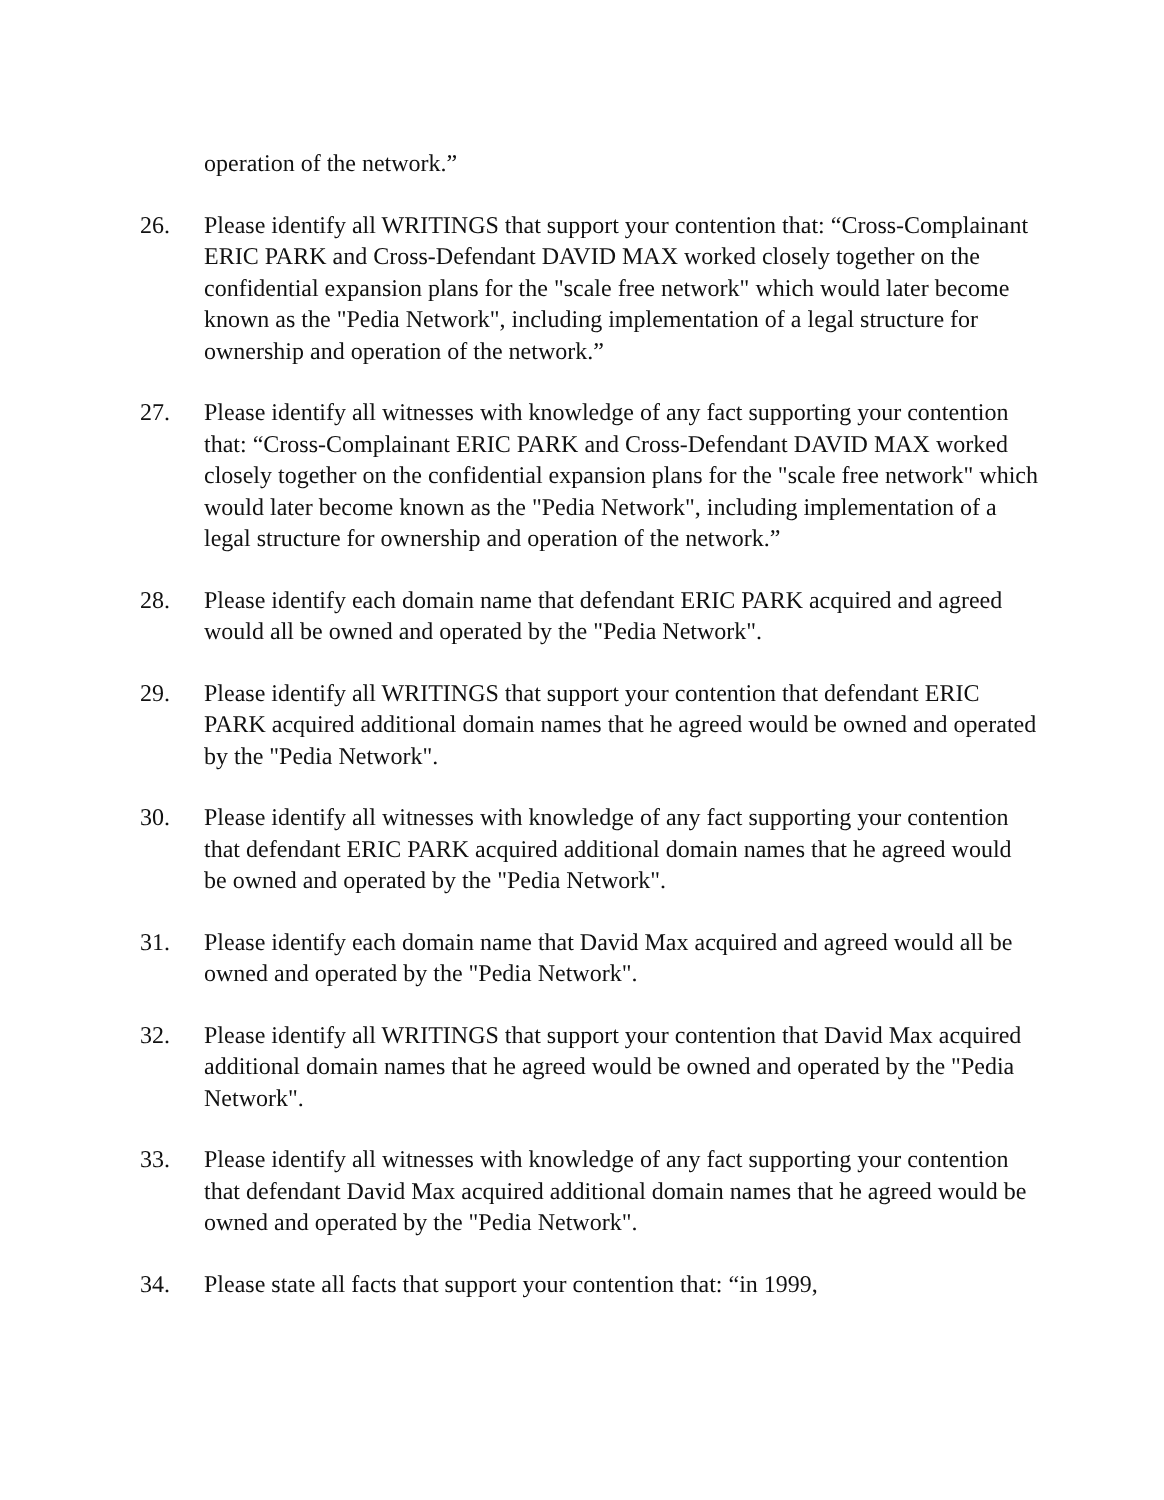operation of the network.”
26. Please identify all WRITINGS that support your contention that: “Cross-Complainant ERIC PARK and Cross-Defendant DAVID MAX worked closely together on the confidential expansion plans for the "scale free network" which would later become known as the "Pedia Network", including implementation of a legal structure for ownership and operation of the network.”
27. Please identify all witnesses with knowledge of any fact supporting your contention that: “Cross-Complainant ERIC PARK and Cross-Defendant DAVID MAX worked closely together on the confidential expansion plans for the "scale free network" which would later become known as the "Pedia Network", including implementation of a legal structure for ownership and operation of the network.”
28. Please identify each domain name that defendant ERIC PARK acquired and agreed would all be owned and operated by the "Pedia Network".
29. Please identify all WRITINGS that support your contention that defendant ERIC PARK acquired additional domain names that he agreed would be owned and operated by the "Pedia Network".
30. Please identify all witnesses with knowledge of any fact supporting your contention that defendant ERIC PARK acquired additional domain names that he agreed would be owned and operated by the "Pedia Network".
31. Please identify each domain name that David Max acquired and agreed would all be owned and operated by the "Pedia Network".
32. Please identify all WRITINGS that support your contention that David Max acquired additional domain names that he agreed would be owned and operated by the "Pedia Network".
33. Please identify all witnesses with knowledge of any fact supporting your contention that defendant David Max acquired additional domain names that he agreed would be owned and operated by the "Pedia Network".
34. Please state all facts that support your contention that: “in 1999,